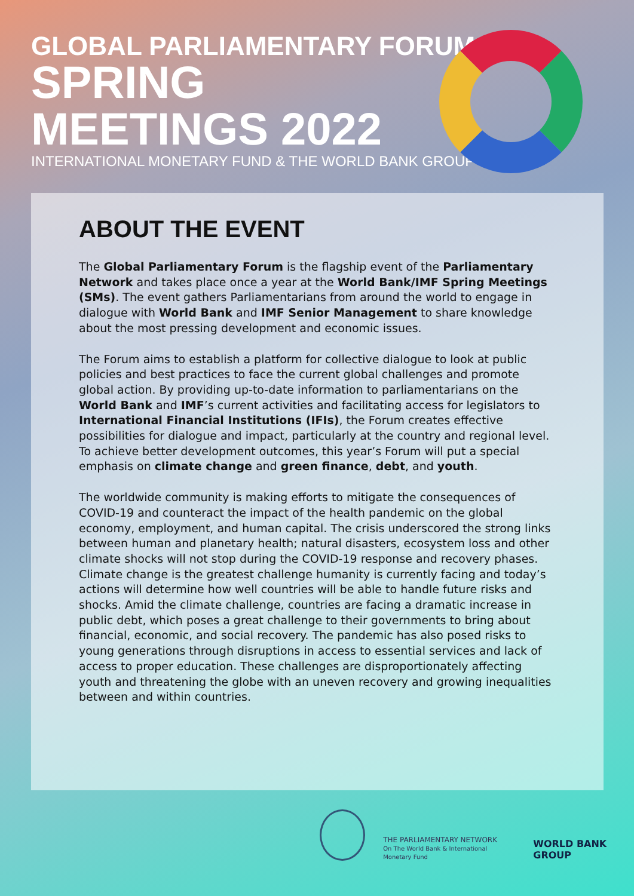GLOBAL PARLIAMENTARY FORUM
SPRING
MEETINGS 2022
INTERNATIONAL MONETARY FUND & THE WORLD BANK GROUP
ABOUT THE EVENT
The Global Parliamentary Forum is the flagship event of the Parliamentary Network and takes place once a year at the World Bank/IMF Spring Meetings (SMs). The event gathers Parliamentarians from around the world to engage in dialogue with World Bank and IMF Senior Management to share knowledge about the most pressing development and economic issues.
The Forum aims to establish a platform for collective dialogue to look at public policies and best practices to face the current global challenges and promote global action. By providing up-to-date information to parliamentarians on the World Bank and IMF’s current activities and facilitating access for legislators to International Financial Institutions (IFIs), the Forum creates effective possibilities for dialogue and impact, particularly at the country and regional level. To achieve better development outcomes, this year’s Forum will put a special emphasis on climate change and green finance, debt, and youth.
The worldwide community is making efforts to mitigate the consequences of COVID-19 and counteract the impact of the health pandemic on the global economy, employment, and human capital. The crisis underscored the strong links between human and planetary health; natural disasters, ecosystem loss and other climate shocks will not stop during the COVID-19 response and recovery phases. Climate change is the greatest challenge humanity is currently facing and today’s actions will determine how well countries will be able to handle future risks and shocks. Amid the climate challenge, countries are facing a dramatic increase in public debt, which poses a great challenge to their governments to bring about financial, economic, and social recovery. The pandemic has also posed risks to young generations through disruptions in access to essential services and lack of access to proper education. These challenges are disproportionately affecting youth and threatening the globe with an uneven recovery and growing inequalities between and within countries.
THE PARLIAMENTARY NETWORK
On The World Bank & International Monetary Fund
WORLD BANK GROUP